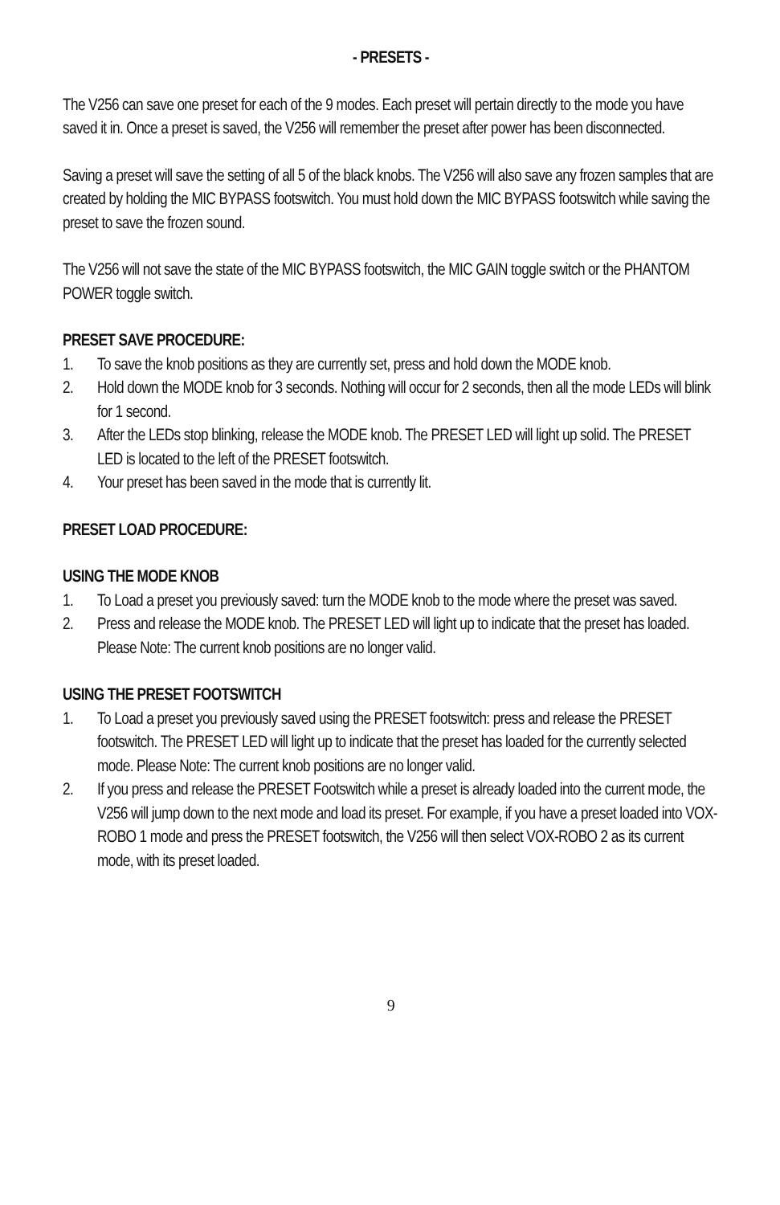- PRESETS -
The V256 can save one preset for each of the 9 modes. Each preset will pertain directly to the mode you have saved it in. Once a preset is saved, the V256 will remember the preset after power has been disconnected.
Saving a preset will save the setting of all 5 of the black knobs. The V256 will also save any frozen samples that are created by holding the MIC BYPASS footswitch. You must hold down the MIC BYPASS footswitch while saving the preset to save the frozen sound.
The V256 will not save the state of the MIC BYPASS footswitch, the MIC GAIN toggle switch or the PHANTOM POWER toggle switch.
PRESET SAVE PROCEDURE:
1. To save the knob positions as they are currently set, press and hold down the MODE knob.
2. Hold down the MODE knob for 3 seconds. Nothing will occur for 2 seconds, then all the mode LEDs will blink for 1 second.
3. After the LEDs stop blinking, release the MODE knob. The PRESET LED will light up solid. The PRESET LED is located to the left of the PRESET footswitch.
4. Your preset has been saved in the mode that is currently lit.
PRESET LOAD PROCEDURE:
USING THE MODE KNOB
1. To Load a preset you previously saved: turn the MODE knob to the mode where the preset was saved.
2. Press and release the MODE knob. The PRESET LED will light up to indicate that the preset has loaded. Please Note: The current knob positions are no longer valid.
USING THE PRESET FOOTSWITCH
1. To Load a preset you previously saved using the PRESET footswitch: press and release the PRESET footswitch. The PRESET LED will light up to indicate that the preset has loaded for the currently selected mode. Please Note: The current knob positions are no longer valid.
2. If you press and release the PRESET Footswitch while a preset is already loaded into the current mode, the V256 will jump down to the next mode and load its preset. For example, if you have a preset loaded into VOX-ROBO 1 mode and press the PRESET footswitch, the V256 will then select VOX-ROBO 2 as its current mode, with its preset loaded.
9